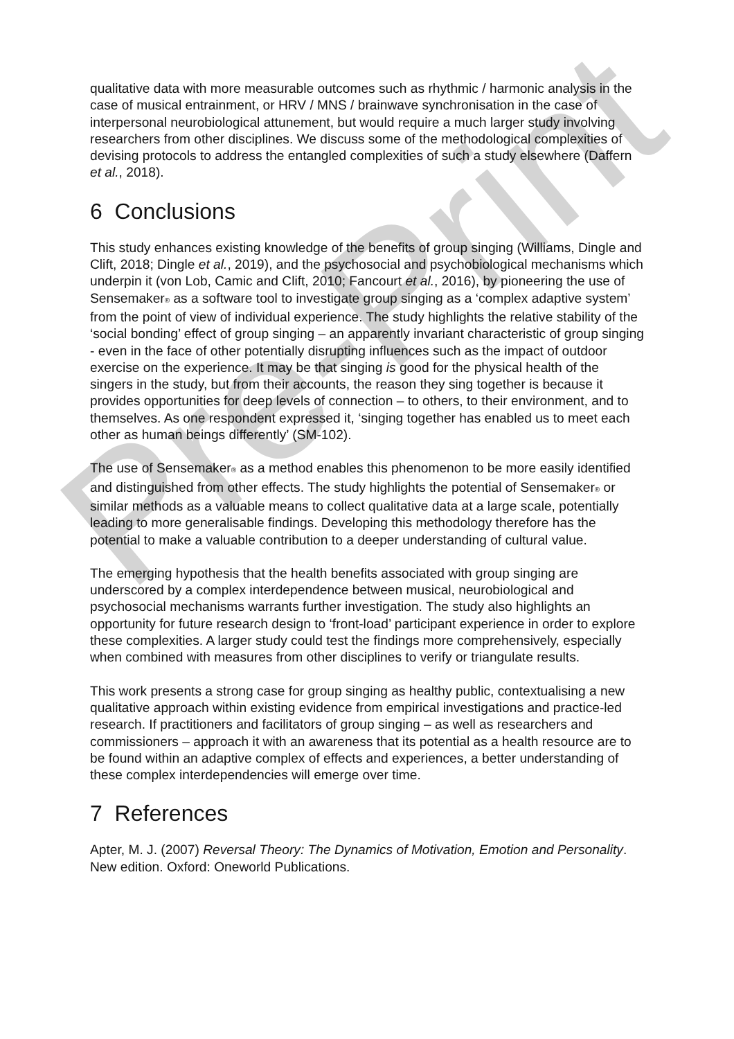qualitative data with more measurable outcomes such as rhythmic / harmonic analysis in the case of musical entrainment, or HRV / MNS / brainwave synchronisation in the case of interpersonal neurobiological attunement, but would require a much larger study involving researchers from other disciplines. We discuss some of the methodological complexities of devising protocols to address the entangled complexities of such a study elsewhere (Daffern et al., 2018).
6 Conclusions
This study enhances existing knowledge of the benefits of group singing (Williams, Dingle and Clift, 2018; Dingle et al., 2019), and the psychosocial and psychobiological mechanisms which underpin it (von Lob, Camic and Clift, 2010; Fancourt et al., 2016), by pioneering the use of Sensemaker<sub>®</sub> as a software tool to investigate group singing as a ‘complex adaptive system’ from the point of view of individual experience. The study highlights the relative stability of the ‘social bonding’ effect of group singing – an apparently invariant characteristic of group singing - even in the face of other potentially disrupting influences such as the impact of outdoor exercise on the experience. It may be that singing is good for the physical health of the singers in the study, but from their accounts, the reason they sing together is because it provides opportunities for deep levels of connection – to others, to their environment, and to themselves. As one respondent expressed it, ‘singing together has enabled us to meet each other as human beings differently’ (SM-102).
The use of Sensemaker<sub>®</sub> as a method enables this phenomenon to be more easily identified and distinguished from other effects. The study highlights the potential of Sensemaker<sub>®</sub> or similar methods as a valuable means to collect qualitative data at a large scale, potentially leading to more generalisable findings. Developing this methodology therefore has the potential to make a valuable contribution to a deeper understanding of cultural value.
The emerging hypothesis that the health benefits associated with group singing are underscored by a complex interdependence between musical, neurobiological and psychosocial mechanisms warrants further investigation. The study also highlights an opportunity for future research design to ‘front-load’ participant experience in order to explore these complexities. A larger study could test the findings more comprehensively, especially when combined with measures from other disciplines to verify or triangulate results.
This work presents a strong case for group singing as healthy public, contextualising a new qualitative approach within existing evidence from empirical investigations and practice-led research. If practitioners and facilitators of group singing – as well as researchers and commissioners – approach it with an awareness that its potential as a health resource are to be found within an adaptive complex of effects and experiences, a better understanding of these complex interdependencies will emerge over time.
7 References
Apter, M. J. (2007) Reversal Theory: The Dynamics of Motivation, Emotion and Personality. New edition. Oxford: Oneworld Publications.
Pre-Print